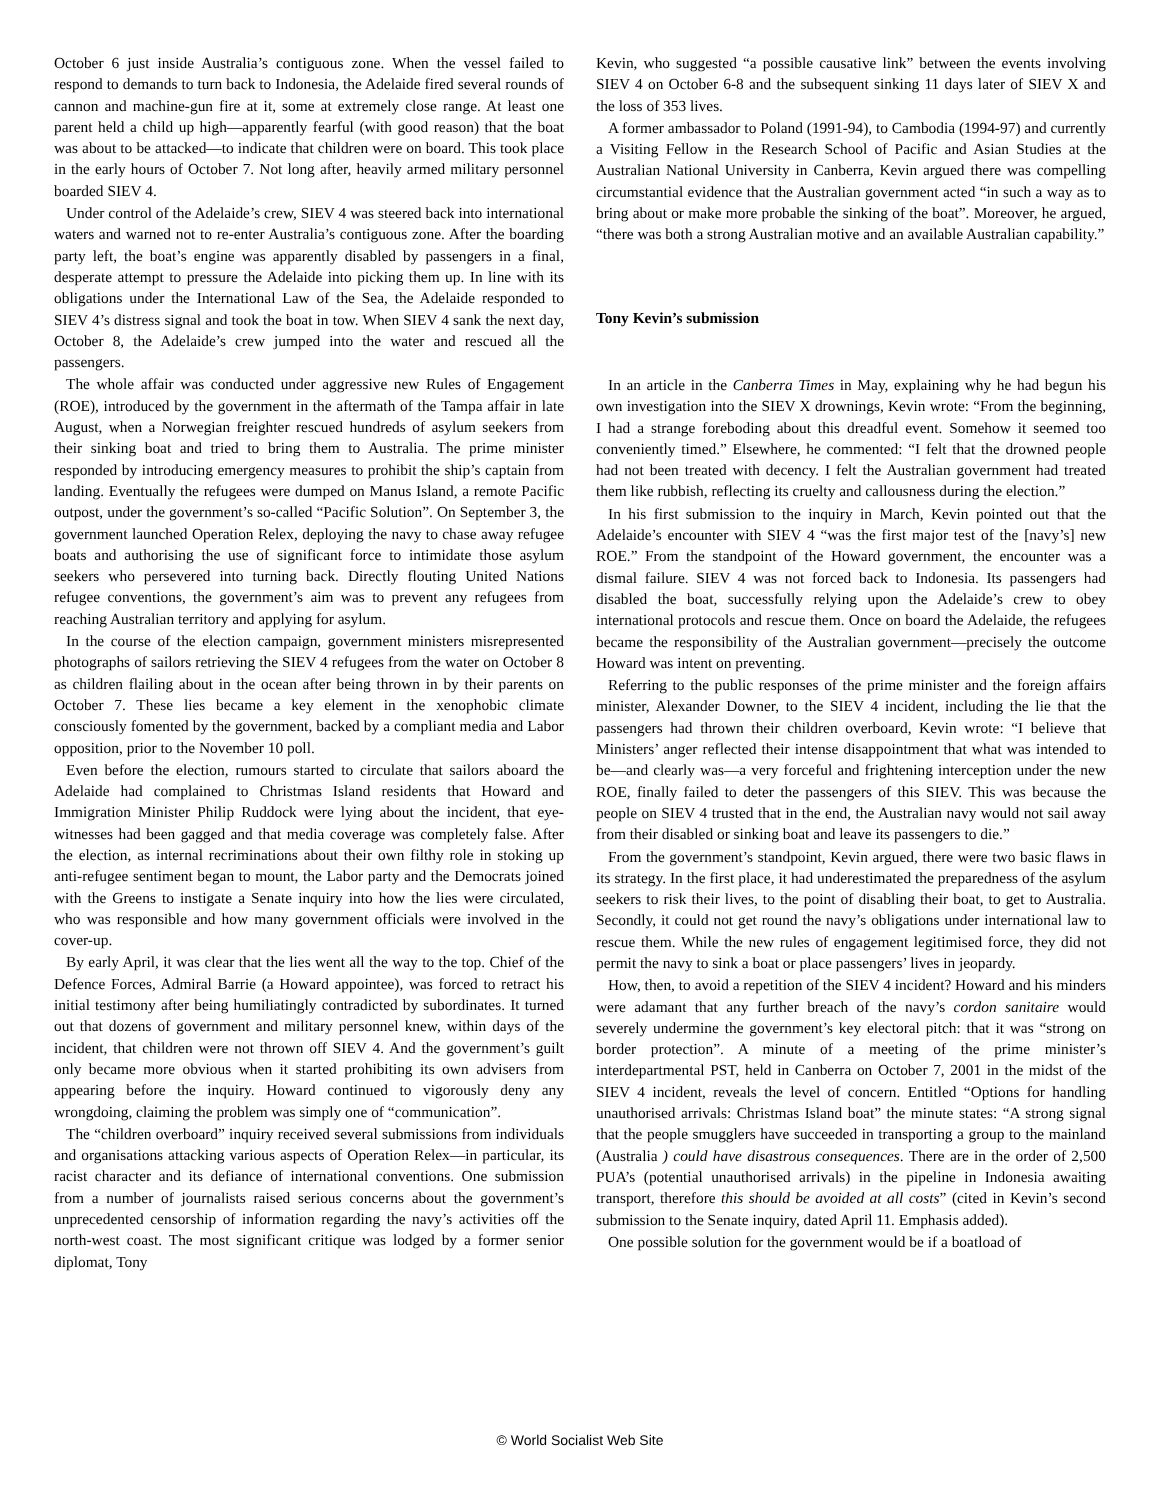October 6 just inside Australia’s contiguous zone. When the vessel failed to respond to demands to turn back to Indonesia, the Adelaide fired several rounds of cannon and machine-gun fire at it, some at extremely close range. At least one parent held a child up high—apparently fearful (with good reason) that the boat was about to be attacked—to indicate that children were on board. This took place in the early hours of October 7. Not long after, heavily armed military personnel boarded SIEV 4.
Under control of the Adelaide’s crew, SIEV 4 was steered back into international waters and warned not to re-enter Australia’s contiguous zone. After the boarding party left, the boat’s engine was apparently disabled by passengers in a final, desperate attempt to pressure the Adelaide into picking them up. In line with its obligations under the International Law of the Sea, the Adelaide responded to SIEV 4’s distress signal and took the boat in tow. When SIEV 4 sank the next day, October 8, the Adelaide’s crew jumped into the water and rescued all the passengers.
The whole affair was conducted under aggressive new Rules of Engagement (ROE), introduced by the government in the aftermath of the Tampa affair in late August, when a Norwegian freighter rescued hundreds of asylum seekers from their sinking boat and tried to bring them to Australia. The prime minister responded by introducing emergency measures to prohibit the ship’s captain from landing. Eventually the refugees were dumped on Manus Island, a remote Pacific outpost, under the government’s so-called “Pacific Solution”. On September 3, the government launched Operation Relex, deploying the navy to chase away refugee boats and authorising the use of significant force to intimidate those asylum seekers who persevered into turning back. Directly flouting United Nations refugee conventions, the government’s aim was to prevent any refugees from reaching Australian territory and applying for asylum.
In the course of the election campaign, government ministers misrepresented photographs of sailors retrieving the SIEV 4 refugees from the water on October 8 as children flailing about in the ocean after being thrown in by their parents on October 7. These lies became a key element in the xenophobic climate consciously fomented by the government, backed by a compliant media and Labor opposition, prior to the November 10 poll.
Even before the election, rumours started to circulate that sailors aboard the Adelaide had complained to Christmas Island residents that Howard and Immigration Minister Philip Ruddock were lying about the incident, that eye-witnesses had been gagged and that media coverage was completely false. After the election, as internal recriminations about their own filthy role in stoking up anti-refugee sentiment began to mount, the Labor party and the Democrats joined with the Greens to instigate a Senate inquiry into how the lies were circulated, who was responsible and how many government officials were involved in the cover-up.
By early April, it was clear that the lies went all the way to the top. Chief of the Defence Forces, Admiral Barrie (a Howard appointee), was forced to retract his initial testimony after being humiliatingly contradicted by subordinates. It turned out that dozens of government and military personnel knew, within days of the incident, that children were not thrown off SIEV 4. And the government’s guilt only became more obvious when it started prohibiting its own advisers from appearing before the inquiry. Howard continued to vigorously deny any wrongdoing, claiming the problem was simply one of “communication”.
The “children overboard” inquiry received several submissions from individuals and organisations attacking various aspects of Operation Relex—in particular, its racist character and its defiance of international conventions. One submission from a number of journalists raised serious concerns about the government’s unprecedented censorship of information regarding the navy’s activities off the north-west coast. The most significant critique was lodged by a former senior diplomat, Tony
Kevin, who suggested “a possible causative link” between the events involving SIEV 4 on October 6-8 and the subsequent sinking 11 days later of SIEV X and the loss of 353 lives.
A former ambassador to Poland (1991-94), to Cambodia (1994-97) and currently a Visiting Fellow in the Research School of Pacific and Asian Studies at the Australian National University in Canberra, Kevin argued there was compelling circumstantial evidence that the Australian government acted “in such a way as to bring about or make more probable the sinking of the boat”. Moreover, he argued, “there was both a strong Australian motive and an available Australian capability.”
Tony Kevin’s submission
In an article in the Canberra Times in May, explaining why he had begun his own investigation into the SIEV X drownings, Kevin wrote: “From the beginning, I had a strange foreboding about this dreadful event. Somehow it seemed too conveniently timed.” Elsewhere, he commented: “I felt that the drowned people had not been treated with decency. I felt the Australian government had treated them like rubbish, reflecting its cruelty and callousness during the election.”
In his first submission to the inquiry in March, Kevin pointed out that the Adelaide’s encounter with SIEV 4 “was the first major test of the [navy’s] new ROE.” From the standpoint of the Howard government, the encounter was a dismal failure. SIEV 4 was not forced back to Indonesia. Its passengers had disabled the boat, successfully relying upon the Adelaide’s crew to obey international protocols and rescue them. Once on board the Adelaide, the refugees became the responsibility of the Australian government—precisely the outcome Howard was intent on preventing.
Referring to the public responses of the prime minister and the foreign affairs minister, Alexander Downer, to the SIEV 4 incident, including the lie that the passengers had thrown their children overboard, Kevin wrote: “I believe that Ministers’ anger reflected their intense disappointment that what was intended to be—and clearly was—a very forceful and frightening interception under the new ROE, finally failed to deter the passengers of this SIEV. This was because the people on SIEV 4 trusted that in the end, the Australian navy would not sail away from their disabled or sinking boat and leave its passengers to die.”
From the government’s standpoint, Kevin argued, there were two basic flaws in its strategy. In the first place, it had underestimated the preparedness of the asylum seekers to risk their lives, to the point of disabling their boat, to get to Australia. Secondly, it could not get round the navy’s obligations under international law to rescue them. While the new rules of engagement legitimised force, they did not permit the navy to sink a boat or place passengers’ lives in jeopardy.
How, then, to avoid a repetition of the SIEV 4 incident? Howard and his minders were adamant that any further breach of the navy’s cordon sanitaire would severely undermine the government’s key electoral pitch: that it was “strong on border protection”. A minute of a meeting of the prime minister’s interdepartmental PST, held in Canberra on October 7, 2001 in the midst of the SIEV 4 incident, reveals the level of concern. Entitled “Options for handling unauthorised arrivals: Christmas Island boat” the minute states: “A strong signal that the people smugglers have succeeded in transporting a group to the mainland (Australia ) could have disastrous consequences. There are in the order of 2,500 PUA’s (potential unauthorised arrivals) in the pipeline in Indonesia awaiting transport, therefore this should be avoided at all costs” (cited in Kevin’s second submission to the Senate inquiry, dated April 11. Emphasis added).
One possible solution for the government would be if a boatload of
© World Socialist Web Site